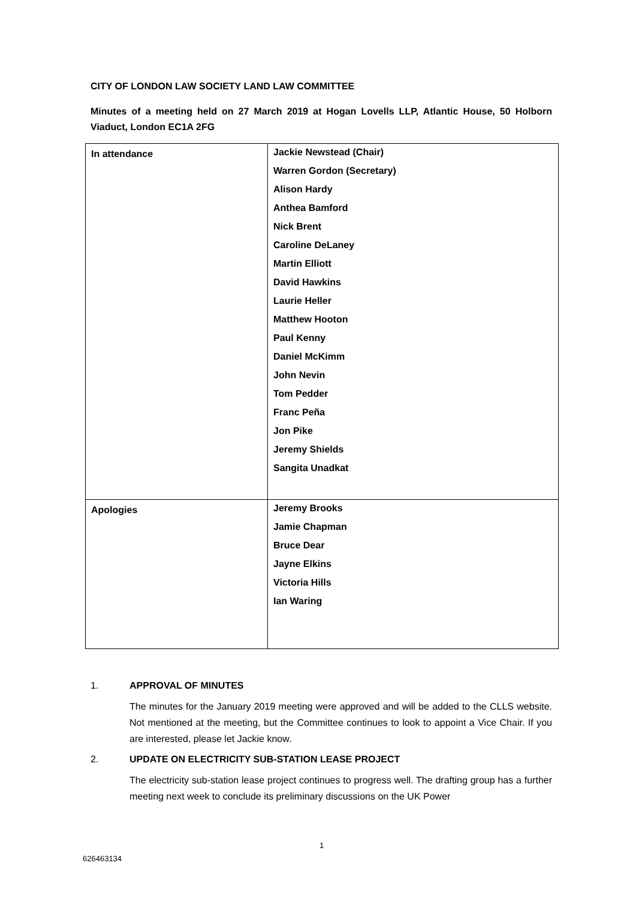CITY OF LONDON LAW SOCIETY LAND LAW COMMITTEE
Minutes of a meeting held on 27 March 2019 at Hogan Lovells LLP, Atlantic House, 50 Holborn Viaduct, London EC1A 2FG
| In attendance | Jackie Newstead (Chair) Warren Gordon (Secretary) Alison Hardy Anthea Bamford Nick Brent Caroline DeLaney Martin Elliott David Hawkins Laurie Heller Matthew Hooton Paul Kenny Daniel McKimm John Nevin Tom Pedder Franc Peña Jon Pike Jeremy Shields Sangita Unadkat |
| Apologies | Jeremy Brooks Jamie Chapman Bruce Dear Jayne Elkins Victoria Hills Ian Waring |
1. APPROVAL OF MINUTES
The minutes for the January 2019 meeting were approved and will be added to the CLLS website. Not mentioned at the meeting, but the Committee continues to look to appoint a Vice Chair. If you are interested, please let Jackie know.
2. UPDATE ON ELECTRICITY SUB-STATION LEASE PROJECT
The electricity sub-station lease project continues to progress well. The drafting group has a further meeting next week to conclude its preliminary discussions on the UK Power
1
626463134